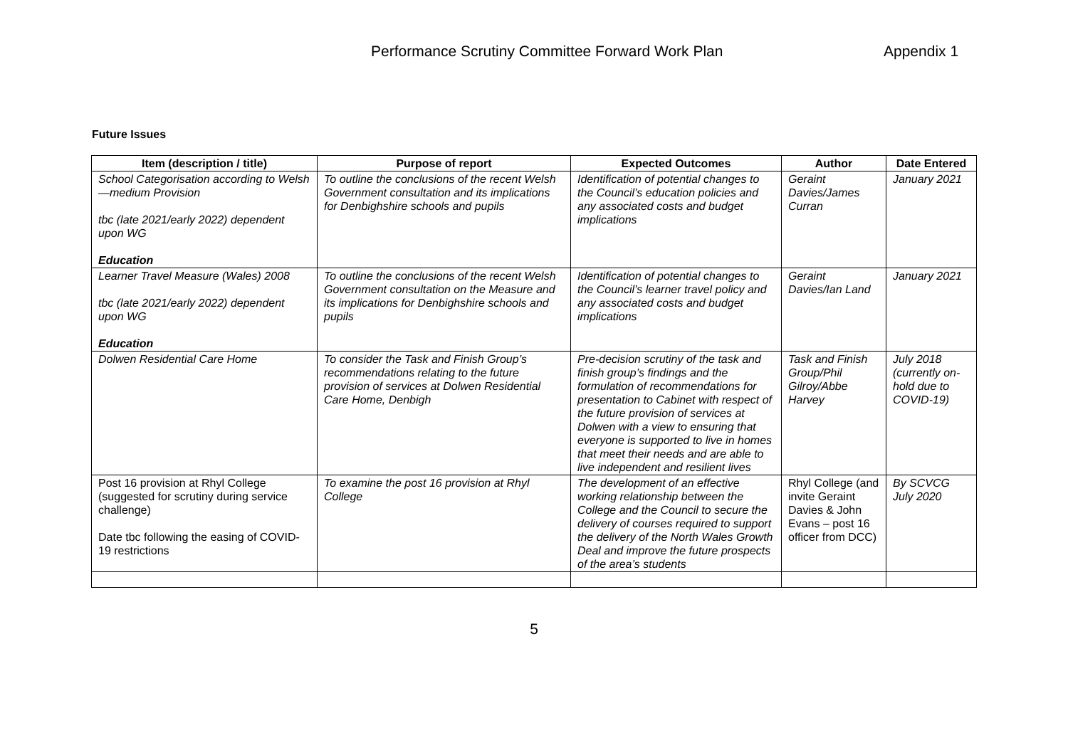Performance Scrutiny Committee Forward Work Plan Appendix 1
Future Issues
| Item (description / title) | Purpose of report | Expected Outcomes | Author | Date Entered |
| --- | --- | --- | --- | --- |
| School Categorisation according to Welsh—medium Provision tbc (late 2021/early 2022) dependent upon WG Education | To outline the conclusions of the recent Welsh Government consultation and its implications for Denbighshire schools and pupils | Identification of potential changes to the Council’s education policies and any associated costs and budget implications | Geraint Davies/James Curran | January 2021 |
| Learner Travel Measure (Wales) 2008 tbc (late 2021/early 2022) dependent upon WG Education | To outline the conclusions of the recent Welsh Government consultation on the Measure and its implications for Denbighshire schools and pupils | Identification of potential changes to the Council’s learner travel policy and any associated costs and budget implications | Geraint Davies/Ian Land | January 2021 |
| Dolwen Residential Care Home | To consider the Task and Finish Group’s recommendations relating to the future provision of services at Dolwen Residential Care Home, Denbigh | Pre-decision scrutiny of the task and finish group’s findings and the formulation of recommendations for presentation to Cabinet with respect of the future provision of services at Dolwen with a view to ensuring that everyone is supported to live in homes that meet their needs and are able to live independent and resilient lives | Task and Finish Group/Phil Gilroy/Abbe Harvey | July 2018 (currently on-hold due to COVID-19) |
| Post 16 provision at Rhyl College (suggested for scrutiny during service challenge) Date tbc following the easing of COVID-19 restrictions | To examine the post 16 provision at Rhyl College | The development of an effective working relationship between the College and the Council to secure the delivery of courses required to support the delivery of the North Wales Growth Deal and improve the future prospects of the area’s students | Rhyl College (and invite Geraint Davies & John Evans – post 16 officer from DCC) | By SCVCG July 2020 |
5